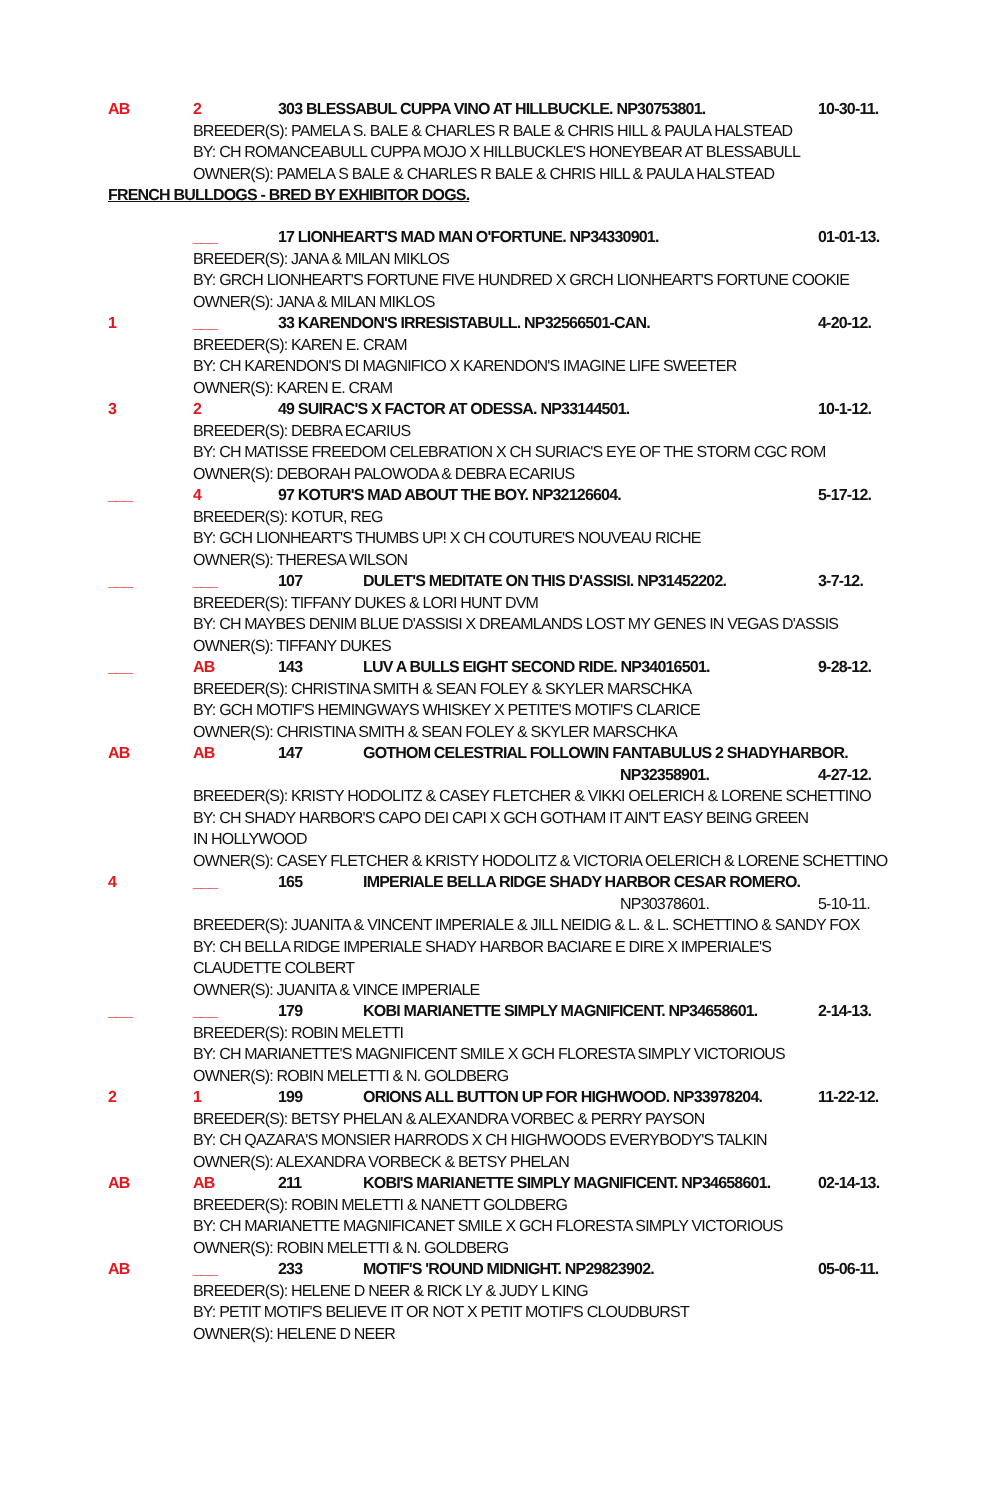AB 2 303 BLESSABUL CUPPA VINO AT HILLBUCKLE. NP30753801. 10-30-11.
BREEDER(S): PAMELA S. BALE & CHARLES R BALE & CHRIS HILL & PAULA HALSTEAD
BY: CH ROMANCEABULL CUPPA MOJO X HILLBUCKLE'S HONEYBEAR AT BLESSABULL
OWNER(S): PAMELA S BALE & CHARLES R BALE & CHRIS HILL & PAULA HALSTEAD
FRENCH BULLDOGS - BRED BY EXHIBITOR DOGS.
___ 17 LIONHEART'S MAD MAN O'FORTUNE. NP34330901. 01-01-13.
BREEDER(S): JANA & MILAN MIKLOS
BY: GRCH LIONHEART'S FORTUNE FIVE HUNDRED X GRCH LIONHEART'S FORTUNE COOKIE
OWNER(S): JANA & MILAN MIKLOS
1 ___ 33 KARENDON'S IRRESISTABULL. NP32566501-CAN. 4-20-12.
BREEDER(S): KAREN E. CRAM
BY: CH KARENDON'S DI MAGNIFICO X KARENDON'S IMAGINE LIFE SWEETER
OWNER(S): KAREN E. CRAM
3 2 49 SUIRAC'S X FACTOR AT ODESSA. NP33144501. 10-1-12.
BREEDER(S): DEBRA ECARIUS
BY: CH MATISSE FREEDOM CELEBRATION X CH SURIAC'S EYE OF THE STORM CGC ROM
OWNER(S): DEBORAH PALOWODA & DEBRA ECARIUS
___ 4 97 KOTUR'S MAD ABOUT THE BOY. NP32126604. 5-17-12.
BREEDER(S): KOTUR, REG
BY: GCH LIONHEART'S THUMBS UP! X CH COUTURE'S NOUVEAU RICHE
OWNER(S): THERESA WILSON
___ ___ 107 DULET'S MEDITATE ON THIS D'ASSISI. NP31452202. 3-7-12.
BREEDER(S): TIFFANY DUKES & LORI HUNT DVM
BY: CH MAYBES DENIM BLUE D'ASSISI X DREAMLANDS LOST MY GENES IN VEGAS D'ASSIS
OWNER(S): TIFFANY DUKES
___ AB 143 LUV A BULLS EIGHT SECOND RIDE. NP34016501. 9-28-12.
BREEDER(S): CHRISTINA SMITH & SEAN FOLEY & SKYLER MARSCHKA
BY: GCH MOTIF'S HEMINGWAYS WHISKEY X PETITE'S MOTIF'S CLARICE
OWNER(S): CHRISTINA SMITH & SEAN FOLEY & SKYLER MARSCHKA
AB AB 147 GOTHOM CELESTRIAL FOLLOWIN FANTABULUS 2 SHADYHARBOR.
NP32358901. 4-27-12.
BREEDER(S): KRISTY HODOLITZ & CASEY FLETCHER & VIKKI OELERICH & LORENE SCHETTINO
BY: CH SHADY HARBOR'S CAPO DEI CAPI X GCH GOTHAM IT AIN'T EASY BEING GREEN
IN HOLLYWOOD
OWNER(S): CASEY FLETCHER & KRISTY HODOLITZ & VICTORIA OELERICH & LORENE SCHETTINO
4 ___ 165 IMPERIALE BELLA RIDGE SHADY HARBOR CESAR ROMERO.
NP30378601. 5-10-11.
BREEDER(S): JUANITA & VINCENT IMPERIALE & JILL NEIDIG & L. & L. SCHETTINO & SANDY FOX
BY: CH BELLA RIDGE IMPERIALE SHADY HARBOR BACIARE E DIRE X IMPERIALE'S
CLAUDETTE COLBERT
OWNER(S): JUANITA & VINCE IMPERIALE
___ ___ 179 KOBI MARIANETTE SIMPLY MAGNIFICENT. NP34658601. 2-14-13.
BREEDER(S): ROBIN MELETTI
BY: CH MARIANETTE'S MAGNIFICENT SMILE X GCH FLORESTA SIMPLY VICTORIOUS
OWNER(S): ROBIN MELETTI & N. GOLDBERG
2 1 199 ORIONS ALL BUTTON UP FOR HIGHWOOD. NP33978204. 11-22-12.
BREEDER(S): BETSY PHELAN & ALEXANDRA VORBEC & PERRY PAYSON
BY: CH QAZARA'S MONSIER HARRODS X CH HIGHWOODS EVERYBODY'S TALKIN
OWNER(S): ALEXANDRA VORBECK & BETSY PHELAN
AB AB 211 KOBI'S MARIANETTE SIMPLY MAGNIFICENT. NP34658601. 02-14-13.
BREEDER(S): ROBIN MELETTI & NANETT GOLDBERG
BY: CH MARIANETTE MAGNIFICANET SMILE X GCH FLORESTA SIMPLY VICTORIOUS
OWNER(S): ROBIN MELETTI & N. GOLDBERG
AB ___ 233 MOTIF'S 'ROUND MIDNIGHT. NP29823902. 05-06-11.
BREEDER(S): HELENE D NEER & RICK LY & JUDY L KING
BY: PETIT MOTIF'S BELIEVE IT OR NOT X PETIT MOTIF'S CLOUDBURST
OWNER(S): HELENE D NEER